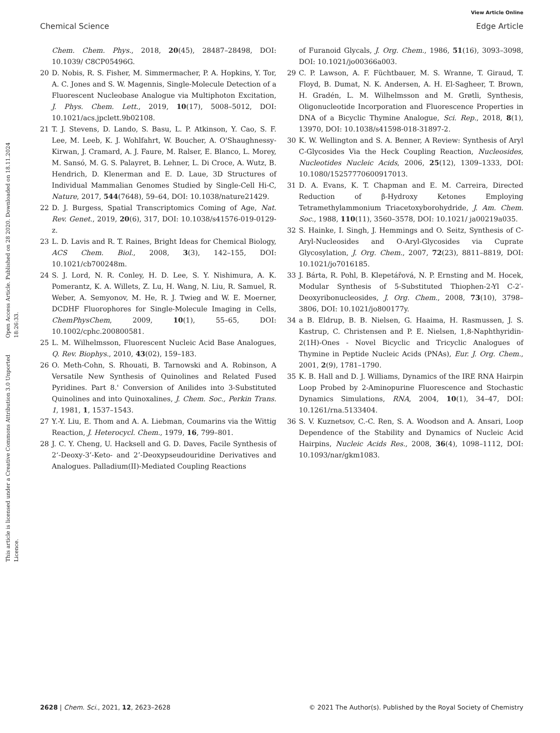View Article Online
Chemical Science Edge Article
Open Access Article. Published on 28 2020. Downloaded on 18.11.2024 18:26:33.
This article is licensed under a Creative Commons Attribution 3.0 Unported Licence.
Chem. Chem. Phys., 2018, 20(45), 28487–28498, DOI: 10.1039/ C8CP05496G.
20 D. Nobis, R. S. Fisher, M. Simmermacher, P. A. Hopkins, Y. Tor, A. C. Jones and S. W. Magennis, Single-Molecule Detection of a Fluorescent Nucleobase Analogue via Multiphoton Excitation, J. Phys. Chem. Lett., 2019, 10(17), 5008–5012, DOI: 10.1021/acs.jpclett.9b02108.
21 T. J. Stevens, D. Lando, S. Basu, L. P. Atkinson, Y. Cao, S. F. Lee, M. Leeb, K. J. Wohlfahrt, W. Boucher, A. O'Shaughnessy-Kirwan, J. Cramard, A. J. Faure, M. Ralser, E. Blanco, L. Morey, M. Sansó, M. G. S. Palayret, B. Lehner, L. Di Croce, A. Wutz, B. Hendrich, D. Klenerman and E. D. Laue, 3D Structures of Individual Mammalian Genomes Studied by Single-Cell Hi-C, Nature, 2017, 544(7648), 59–64, DOI: 10.1038/nature21429.
22 D. J. Burgess, Spatial Transcriptomics Coming of Age, Nat. Rev. Genet., 2019, 20(6), 317, DOI: 10.1038/s41576-019-0129-z.
23 L. D. Lavis and R. T. Raines, Bright Ideas for Chemical Biology, ACS Chem. Biol., 2008, 3(3), 142–155, DOI: 10.1021/cb700248m.
24 S. J. Lord, N. R. Conley, H. D. Lee, S. Y. Nishimura, A. K. Pomerantz, K. A. Willets, Z. Lu, H. Wang, N. Liu, R. Samuel, R. Weber, A. Semyonov, M. He, R. J. Twieg and W. E. Moerner, DCDHF Fluorophores for Single-Molecule Imaging in Cells, ChemPhysChem, 2009, 10(1), 55–65, DOI: 10.1002/cphc.200800581.
25 L. M. Wilhelmsson, Fluorescent Nucleic Acid Base Analogues, Q. Rev. Biophys., 2010, 43(02), 159–183.
26 O. Meth-Cohn, S. Rhouati, B. Tarnowski and A. Robinson, A Versatile New Synthesis of Quinolines and Related Fused Pyridines. Part 8.' Conversion of Anilides into 3-Substituted Quinolines and into Quinoxalines, J. Chem. Soc., Perkin Trans. 1, 1981, 1, 1537–1543.
27 Y.-Y. Liu, E. Thom and A. A. Liebman, Coumarins via the Wittig Reaction, J. Heterocycl. Chem., 1979, 16, 799–801.
28 J. C. Y. Cheng, U. Hacksell and G. D. Daves, Facile Synthesis of 2‘-Deoxy-3’-Keto- and 2’-Deoxypseudouridine Derivatives and Analogues. Palladium(II)-Mediated Coupling Reactions
of Furanoid Glycals, J. Org. Chem., 1986, 51(16), 3093–3098, DOI: 10.1021/jo00366a003.
29 C. P. Lawson, A. F. Füchtbauer, M. S. Wranne, T. Giraud, T. Floyd, B. Dumat, N. K. Andersen, A. H. El-Sagheer, T. Brown, H. Gradén, L. M. Wilhelmsson and M. Grøtli, Synthesis, Oligonucleotide Incorporation and Fluorescence Properties in DNA of a Bicyclic Thymine Analogue, Sci. Rep., 2018, 8(1), 13970, DOI: 10.1038/s41598-018-31897-2.
30 K. W. Wellington and S. A. Benner, A Review: Synthesis of Aryl C-Glycosides Via the Heck Coupling Reaction, Nucleosides, Nucleotides Nucleic Acids, 2006, 25(12), 1309–1333, DOI: 10.1080/15257770600917013.
31 D. A. Evans, K. T. Chapman and E. M. Carreira, Directed Reduction of β-Hydroxy Ketones Employing Tetramethylammonium Triacetoxyborohydride, J. Am. Chem. Soc., 1988, 110(11), 3560–3578, DOI: 10.1021/ ja00219a035.
32 S. Hainke, I. Singh, J. Hemmings and O. Seitz, Synthesis of C-Aryl-Nucleosides and O-Aryl-Glycosides via Cuprate Glycosylation, J. Org. Chem., 2007, 72(23), 8811–8819, DOI: 10.1021/jo7016185.
33 J. Bárta, R. Pohl, B. Klepetářová, N. P. Ernsting and M. Hocek, Modular Synthesis of 5-Substituted Thiophen-2-Yl C-2′-Deoxyribonucleosides, J. Org. Chem., 2008, 73(10), 3798–3806, DOI: 10.1021/jo800177y.
34 a B. Eldrup, B. B. Nielsen, G. Haaima, H. Rasmussen, J. S. Kastrup, C. Christensen and P. E. Nielsen, 1,8-Naphthyridin-2(1H)-Ones - Novel Bicyclic and Tricyclic Analogues of Thymine in Peptide Nucleic Acids (PNAs), Eur. J. Org. Chem., 2001, 2(9), 1781–1790.
35 K. B. Hall and D. J. Williams, Dynamics of the IRE RNA Hairpin Loop Probed by 2-Aminopurine Fluorescence and Stochastic Dynamics Simulations, RNA, 2004, 10(1), 34–47, DOI: 10.1261/rna.5133404.
36 S. V. Kuznetsov, C.-C. Ren, S. A. Woodson and A. Ansari, Loop Dependence of the Stability and Dynamics of Nucleic Acid Hairpins, Nucleic Acids Res., 2008, 36(4), 1098–1112, DOI: 10.1093/nar/gkm1083.
2628 | Chem. Sci., 2021, 12, 2623–2628 © 2021 The Author(s). Published by the Royal Society of Chemistry